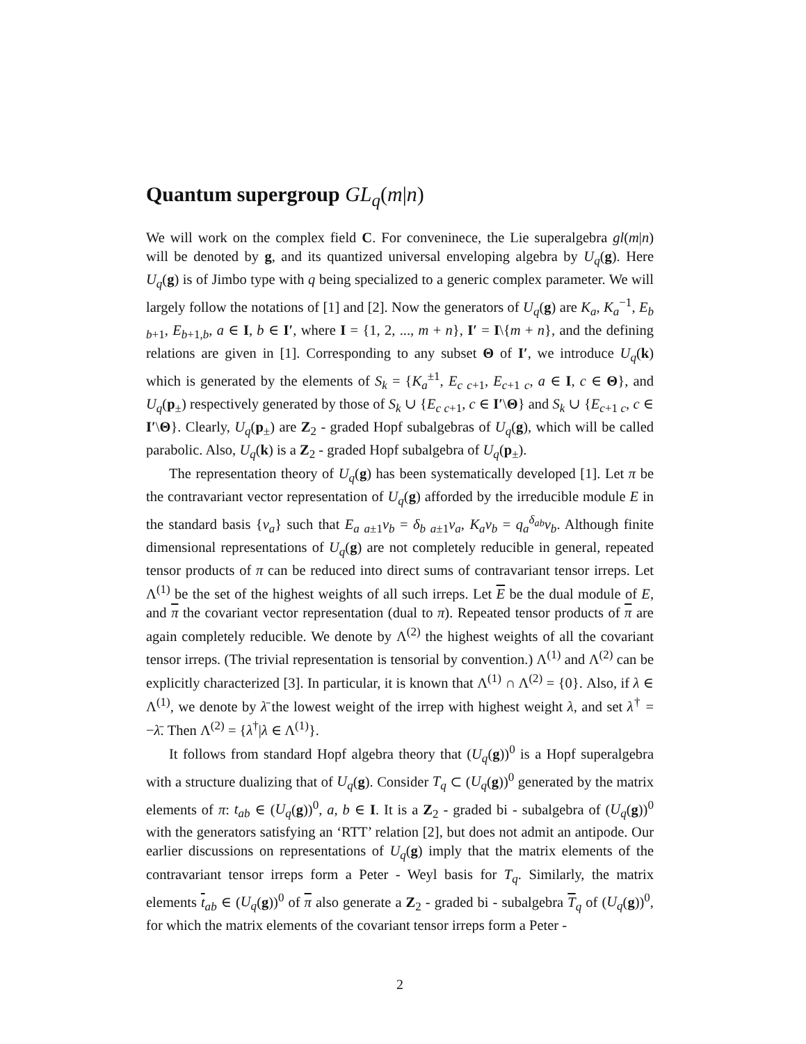Quantum supergroup GL<sub>q</sub>(m|n)
We will work on the complex field C. For conveninece, the Lie superalgebra gl(m|n) will be denoted by g, and its quantized universal enveloping algebra by U<sub>q</sub>(g). Here U<sub>q</sub>(g) is of Jimbo type with q being specialized to a generic complex parameter. We will largely follow the notations of [1] and [2]. Now the generators of U<sub>q</sub>(g) are K<sub>a</sub>, K<sub>a</sub><sup>−1</sup>, E<sub>b b</sub><sub>+1</sub>, E<sub>b</sub><sub>+1,b</sub>, a ∈ I, b ∈ I′, where I = {1, 2, ..., m + n}, I′ = I\{m + n}, and the defining relations are given in [1]. Corresponding to any subset Θ of I′, we introduce U<sub>q</sub>(k) which is generated by the elements of S<sub>k</sub> = {K<sub>a</sub><sup>±1</sup>, E<sub>c c</sub><sub>+1</sub>, E<sub>c</sub><sub>+1 c</sub>, a ∈ I, c ∈ Θ}, and U<sub>q</sub>(p<sub>±</sub>) respectively generated by those of S<sub>k</sub> ∪ {E<sub>c c</sub><sub>+1</sub>, c ∈ I′\Θ} and S<sub>k</sub> ∪ {E<sub>c</sub><sub>+1 c</sub>, c ∈ I′\Θ}. Clearly, U<sub>q</sub>(p<sub>±</sub>) are Z<sub>2</sub> - graded Hopf subalgebras of U<sub>q</sub>(g), which will be called parabolic. Also, U<sub>q</sub>(k) is a Z<sub>2</sub> - graded Hopf subalgebra of U<sub>q</sub>(p<sub>±</sub>).
The representation theory of U<sub>q</sub>(g) has been systematically developed [1]. Let π be the contravariant vector representation of U<sub>q</sub>(g) afforded by the irreducible module E in the standard basis {v<sub>a</sub>} such that E<sub>a a</sub><sub>±1</sub>v<sub>b</sub> = δ<sub>b a</sub><sub>±1</sub>v<sub>a</sub>, K<sub>a</sub>v<sub>b</sub> = q<sub>a</sub><sup>δ<sub>ab</sub></sup>v<sub>b</sub>. Although finite dimensional representations of U<sub>q</sub>(g) are not completely reducible in general, repeated tensor products of π can be reduced into direct sums of contravariant tensor irreps. Let Λ<sup>(1)</sup> be the set of the highest weights of all such irreps. Let E be the dual module of E, and π the covariant vector representation (dual to π). Repeated tensor products of π are again completely reducible. We denote by Λ<sup>(2)</sup> the highest weights of all the covariant tensor irreps. (The trivial representation is tensorial by convention.) Λ<sup>(1)</sup> and Λ<sup>(2)</sup> can be explicitly characterized [3]. In particular, it is known that Λ<sup>(1)</sup> ∩ Λ<sup>(2)</sup> = {0}. Also, if λ ∈ Λ<sup>(1)</sup>, we denote by λ̄ the lowest weight of the irrep with highest weight λ, and set λ<sup>†</sup> = −λ̄. Then Λ<sup>(2)</sup> = {λ<sup>†</sup>|λ ∈ Λ<sup>(1)</sup>}.
It follows from standard Hopf algebra theory that (U<sub>q</sub>(g))<sup>0</sup> is a Hopf superalgebra with a structure dualizing that of U<sub>q</sub>(g). Consider T<sub>q</sub> ⊂ (U<sub>q</sub>(g))<sup>0</sup> generated by the matrix elements of π: t<sub>ab</sub> ∈ (U<sub>q</sub>(g))<sup>0</sup>, a, b ∈ I. It is a Z<sub>2</sub> - graded bi - subalgebra of (U<sub>q</sub>(g))<sup>0</sup> with the generators satisfying an ‘RTT’ relation [2], but does not admit an antipode. Our earlier discussions on representations of U<sub>q</sub>(g) imply that the matrix elements of the contravariant tensor irreps form a Peter - Weyl basis for T<sub>q</sub>. Similarly, the matrix elements t<sub>ab</sub> ∈ (U<sub>q</sub>(g))<sup>0</sup> of π also generate a Z<sub>2</sub> - graded bi - subalgebra T<sub>q</sub> of (U<sub>q</sub>(g))<sup>0</sup>, for which the matrix elements of the covariant tensor irreps form a Peter -
2